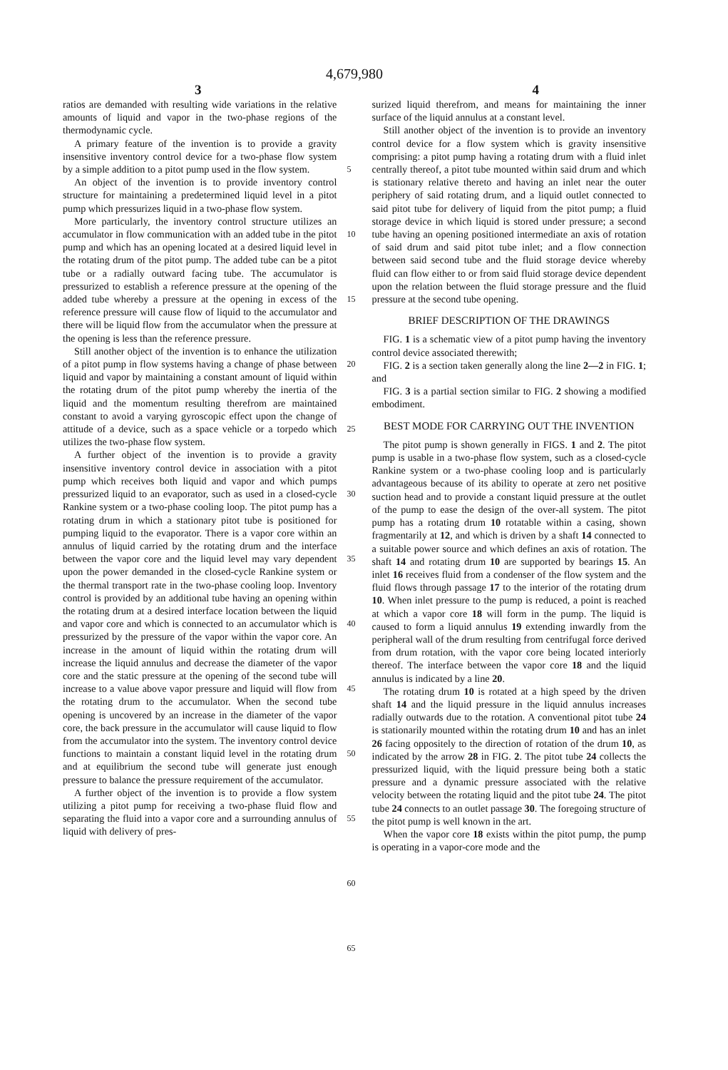4,679,980
3 4
ratios are demanded with resulting wide variations in the relative amounts of liquid and vapor in the two-phase regions of the thermodynamic cycle.
A primary feature of the invention is to provide a gravity insensitive inventory control device for a two-phase flow system by a simple addition to a pitot pump used in the flow system.
An object of the invention is to provide inventory control structure for maintaining a predetermined liquid level in a pitot pump which pressurizes liquid in a two-phase flow system.
More particularly, the inventory control structure utilizes an accumulator in flow communication with an added tube in the pitot pump and which has an opening located at a desired liquid level in the rotating drum of the pitot pump. The added tube can be a pitot tube or a radially outward facing tube. The accumulator is pressurized to establish a reference pressure at the opening of the added tube whereby a pressure at the opening in excess of the reference pressure will cause flow of liquid to the accumulator and there will be liquid flow from the accumulator when the pressure at the opening is less than the reference pressure.
Still another object of the invention is to enhance the utilization of a pitot pump in flow systems having a change of phase between liquid and vapor by maintaining a constant amount of liquid within the rotating drum of the pitot pump whereby the inertia of the liquid and the momentum resulting therefrom are maintained constant to avoid a varying gyroscopic effect upon the change of attitude of a device, such as a space vehicle or a torpedo which utilizes the two-phase flow system.
A further object of the invention is to provide a gravity insensitive inventory control device in association with a pitot pump which receives both liquid and vapor and which pumps pressurized liquid to an evaporator, such as used in a closed-cycle Rankine system or a two-phase cooling loop. The pitot pump has a rotating drum in which a stationary pitot tube is positioned for pumping liquid to the evaporator. There is a vapor core within an annulus of liquid carried by the rotating drum and the interface between the vapor core and the liquid level may vary dependent upon the power demanded in the closed-cycle Rankine system or the thermal transport rate in the two-phase cooling loop. Inventory control is provided by an additional tube having an opening within the rotating drum at a desired interface location between the liquid and vapor core and which is connected to an accumulator which is pressurized by the pressure of the vapor within the vapor core. An increase in the amount of liquid within the rotating drum will increase the liquid annulus and decrease the diameter of the vapor core and the static pressure at the opening of the second tube will increase to a value above vapor pressure and liquid will flow from the rotating drum to the accumulator. When the second tube opening is uncovered by an increase in the diameter of the vapor core, the back pressure in the accumulator will cause liquid to flow from the accumulator into the system. The inventory control device functions to maintain a constant liquid level in the rotating drum and at equilibrium the second tube will generate just enough pressure to balance the pressure requirement of the accumulator.
A further object of the invention is to provide a flow system utilizing a pitot pump for receiving a two-phase fluid flow and separating the fluid into a vapor core and a surrounding annulus of liquid with delivery of pres-
5
10
15
20
25
30
35
40
45
50
55
60
65
surized liquid therefrom, and means for maintaining the inner surface of the liquid annulus at a constant level.
Still another object of the invention is to provide an inventory control device for a flow system which is gravity insensitive comprising: a pitot pump having a rotating drum with a fluid inlet centrally thereof, a pitot tube mounted within said drum and which is stationary relative thereto and having an inlet near the outer periphery of said rotating drum, and a liquid outlet connected to said pitot tube for delivery of liquid from the pitot pump; a fluid storage device in which liquid is stored under pressure; a second tube having an opening positioned intermediate an axis of rotation of said drum and said pitot tube inlet; and a flow connection between said second tube and the fluid storage device whereby fluid can flow either to or from said fluid storage device dependent upon the relation between the fluid storage pressure and the fluid pressure at the second tube opening.
BRIEF DESCRIPTION OF THE DRAWINGS
FIG. 1 is a schematic view of a pitot pump having the inventory control device associated therewith;
FIG. 2 is a section taken generally along the line 2—2 in FIG. 1; and
FIG. 3 is a partial section similar to FIG. 2 showing a modified embodiment.
BEST MODE FOR CARRYING OUT THE INVENTION
The pitot pump is shown generally in FIGS. 1 and 2. The pitot pump is usable in a two-phase flow system, such as a closed-cycle Rankine system or a two-phase cooling loop and is particularly advantageous because of its ability to operate at zero net positive suction head and to provide a constant liquid pressure at the outlet of the pump to ease the design of the over-all system. The pitot pump has a rotating drum 10 rotatable within a casing, shown fragmentarily at 12, and which is driven by a shaft 14 connected to a suitable power source and which defines an axis of rotation. The shaft 14 and rotating drum 10 are supported by bearings 15. An inlet 16 receives fluid from a condenser of the flow system and the fluid flows through passage 17 to the interior of the rotating drum 10. When inlet pressure to the pump is reduced, a point is reached at which a vapor core 18 will form in the pump. The liquid is caused to form a liquid annulus 19 extending inwardly from the peripheral wall of the drum resulting from centrifugal force derived from drum rotation, with the vapor core being located interiorly thereof. The interface between the vapor core 18 and the liquid annulus is indicated by a line 20.
The rotating drum 10 is rotated at a high speed by the driven shaft 14 and the liquid pressure in the liquid annulus increases radially outwards due to the rotation. A conventional pitot tube 24 is stationarily mounted within the rotating drum 10 and has an inlet 26 facing oppositely to the direction of rotation of the drum 10, as indicated by the arrow 28 in FIG. 2. The pitot tube 24 collects the pressurized liquid, with the liquid pressure being both a static pressure and a dynamic pressure associated with the relative velocity between the rotating liquid and the pitot tube 24. The pitot tube 24 connects to an outlet passage 30. The foregoing structure of the pitot pump is well known in the art.
When the vapor core 18 exists within the pitot pump, the pump is operating in a vapor-core mode and the